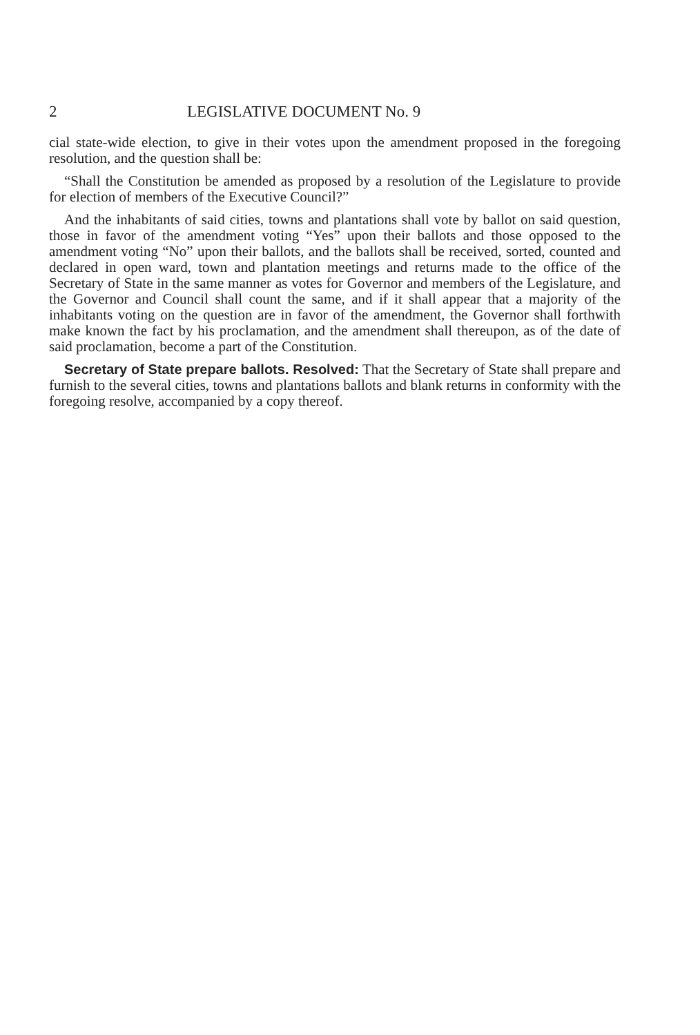2 LEGISLATIVE DOCUMENT No. 9
cial state-wide election, to give in their votes upon the amendment proposed in the foregoing resolution, and the question shall be:
“Shall the Constitution be amended as proposed by a resolution of the Legislature to provide for election of members of the Executive Council?”
And the inhabitants of said cities, towns and plantations shall vote by ballot on said question, those in favor of the amendment voting “Yes” upon their ballots and those opposed to the amendment voting “No” upon their ballots, and the ballots shall be received, sorted, counted and declared in open ward, town and plantation meetings and returns made to the office of the Secretary of State in the same manner as votes for Governor and members of the Legislature, and the Governor and Council shall count the same, and if it shall appear that a majority of the inhabitants voting on the question are in favor of the amendment, the Governor shall forthwith make known the fact by his proclamation, and the amendment shall thereupon, as of the date of said proclamation, become a part of the Constitution.
Secretary of State prepare ballots. Resolved: That the Secretary of State shall prepare and furnish to the several cities, towns and plantations ballots and blank returns in conformity with the foregoing resolve, accompanied by a copy thereof.